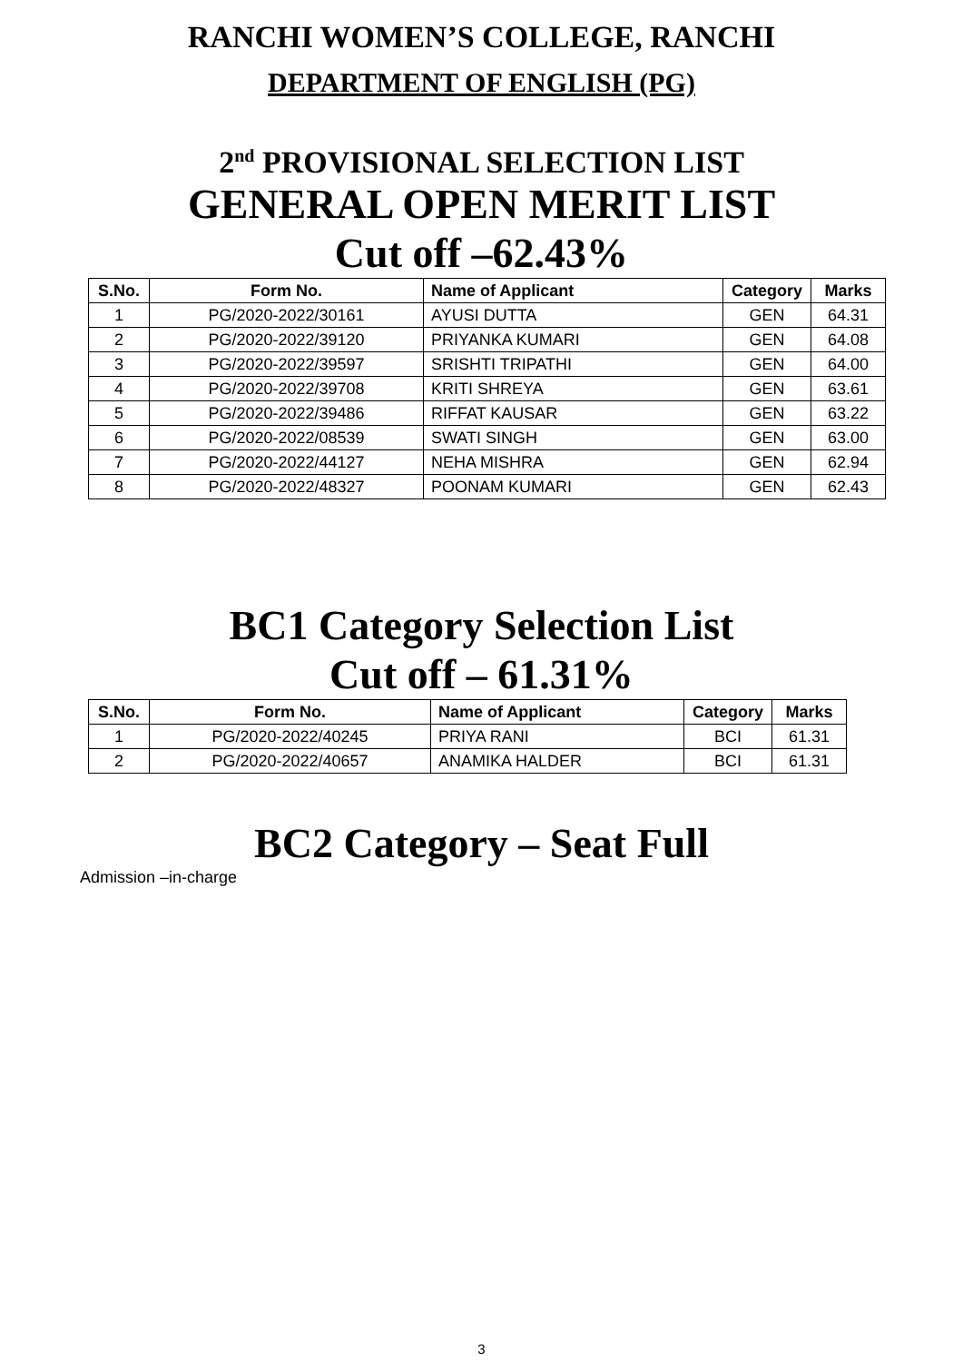RANCHI WOMEN’S COLLEGE, RANCHI
DEPARTMENT OF ENGLISH (PG)
2<sup>nd</sup> PROVISIONAL SELECTION LIST
GENERAL OPEN MERIT LIST
Cut off –62.43%
| S.No. | Form No. | Name of Applicant | Category | Marks |
| --- | --- | --- | --- | --- |
| 1 | PG/2020-2022/30161 | AYUSI DUTTA | GEN | 64.31 |
| 2 | PG/2020-2022/39120 | PRIYANKA KUMARI | GEN | 64.08 |
| 3 | PG/2020-2022/39597 | SRISHTI TRIPATHI | GEN | 64.00 |
| 4 | PG/2020-2022/39708 | KRITI SHREYA | GEN | 63.61 |
| 5 | PG/2020-2022/39486 | RIFFAT KAUSAR | GEN | 63.22 |
| 6 | PG/2020-2022/08539 | SWATI SINGH | GEN | 63.00 |
| 7 | PG/2020-2022/44127 | NEHA MISHRA | GEN | 62.94 |
| 8 | PG/2020-2022/48327 | POONAM KUMARI | GEN | 62.43 |
BC1 Category Selection List
Cut off – 61.31%
| S.No. | Form No. | Name of Applicant | Category | Marks |
| --- | --- | --- | --- | --- |
| 1 | PG/2020-2022/40245 | PRIYA RANI | BCI | 61.31 |
| 2 | PG/2020-2022/40657 | ANAMIKA HALDER | BCI | 61.31 |
BC2 Category – Seat Full
Admission –in-charge
3